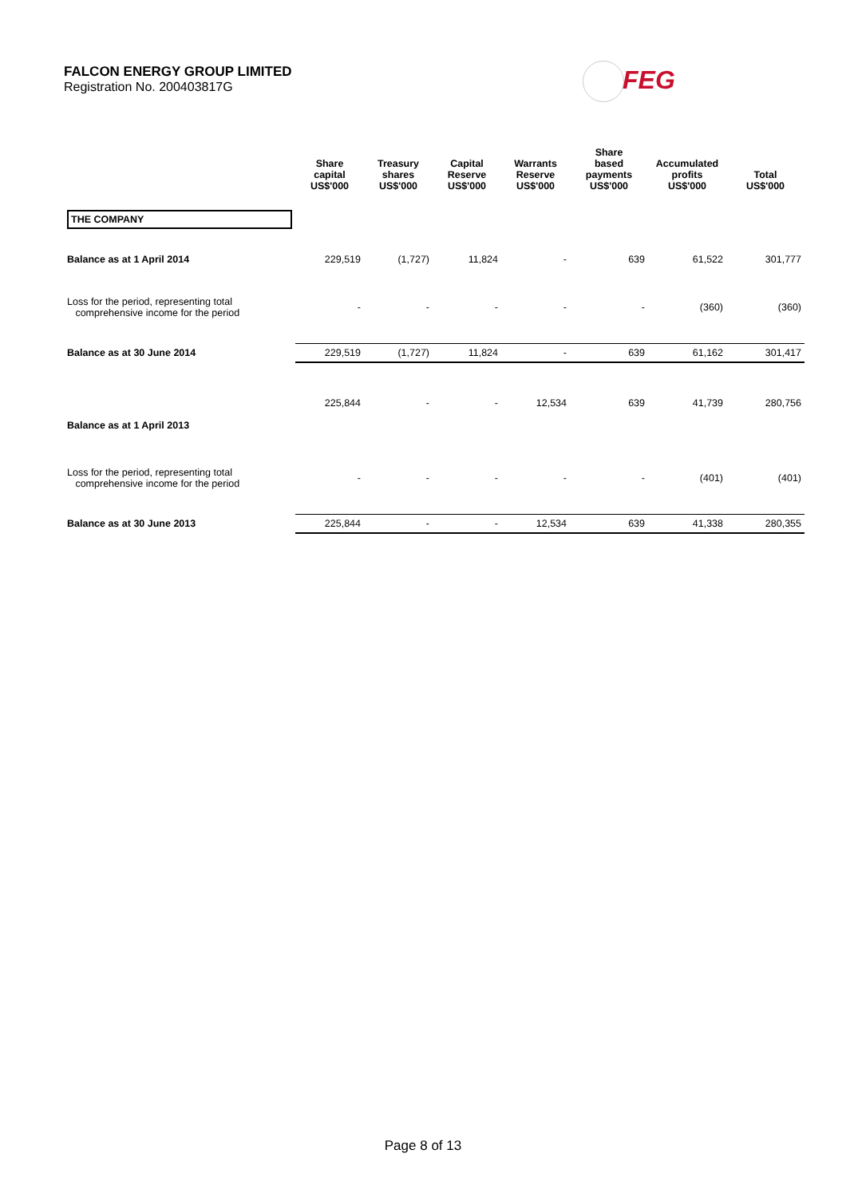FALCON ENERGY GROUP LIMITED
Registration No. 200403817G
FEG
| | Share capital US$'000 | Treasury shares US$'000 | Capital Reserve US$'000 | Warrants Reserve US$'000 | Share based payments US$'000 | Accumulated profits US$'000 | Total US$'000 |
| --- | --- | --- | --- | --- | --- | --- | --- |
| THE COMPANY | | | | | | | |
| Balance as at 1 April 2014 | 229,519 | (1,727) | 11,824 | - | 639 | 61,522 | 301,777 |
| Loss for the period, representing total comprehensive income for the period | - | - | - | - | - | (360) | (360) |
| Balance as at 30 June 2014 | 229,519 | (1,727) | 11,824 | - | 639 | 61,162 | 301,417 |
| Balance as at 1 April 2013 | 225,844 | - | - | 12,534 | 639 | 41,739 | 280,756 |
| Loss for the period, representing total comprehensive income for the period | - | - | - | - | - | (401) | (401) |
| Balance as at 30 June 2013 | 225,844 | - | - | 12,534 | 639 | 41,338 | 280,355 |
Page 8 of 13